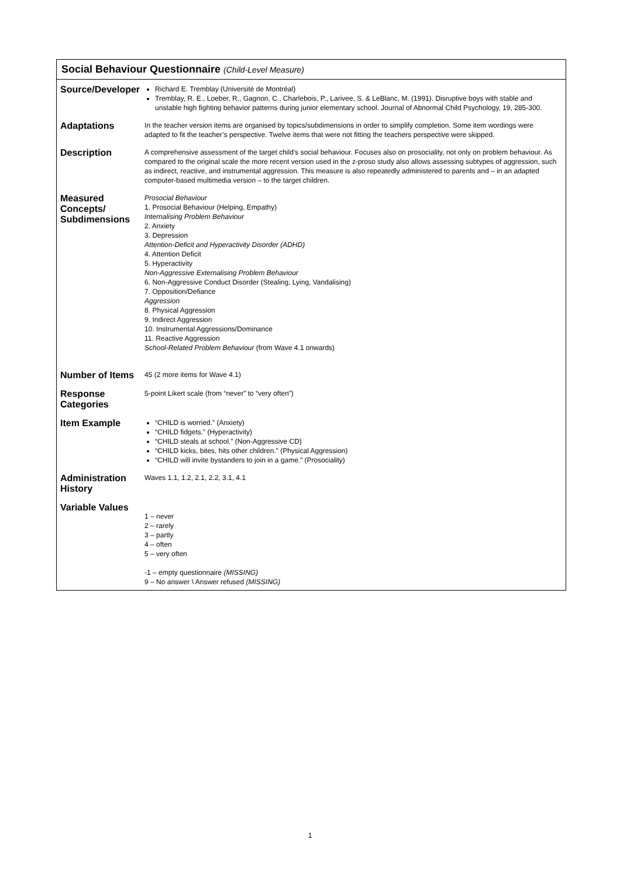Social Behaviour Questionnaire (Child-Level Measure)
| Source/Developer | Richard E. Tremblay (Université de Montréal) Tremblay, R. E., Loeber, R., Gagnon, C., Charlebois, P., Larivee, S. & LeBlanc, M. (1991). Disruptive boys with stable and unstable high fighting behavior patterns during junior elementary school. Journal of Abnormal Child Psychology, 19, 285-300. |
| Adaptations | In the teacher version items are organised by topics/subdimensions in order to simplify completion. Some item wordings were adapted to fit the teacher’s perspective. Twelve items that were not fitting the teachers perspective were skipped. |
| Description | A comprehensive assessment of the target child’s social behaviour. Focuses also on prosociality, not only on problem behaviour. As compared to the original scale the more recent version used in the z-proso study also allows assessing subtypes of aggression, such as indirect, reactive, and instrumental aggression. This measure is also repeatedly administered to parents and – in an adapted computer-based multimedia version – to the target children. |
| Measured Concepts/ Subdimensions | Prosocial Behaviour 1. Prosocial Behaviour (Helping, Empathy) Internalising Problem Behaviour 2. Anxiety 3. Depression Attention-Deficit and Hyperactivity Disorder (ADHD) 4. Attention Deficit 5. Hyperactivity Non-Aggressive Externalising Problem Behaviour 6. Non-Aggressive Conduct Disorder (Stealing, Lying, Vandalising) 7. Opposition/Defiance Aggression 8. Physical Aggression 9. Indirect Aggression 10. Instrumental Aggressions/Dominance 11. Reactive Aggression School-Related Problem Behaviour (from Wave 4.1 onwards) |
| Number of Items | 45 (2 more items for Wave 4.1) |
| Response Categories | 5-point Likert scale (from “never” to “very often”) |
| Item Example | “CHILD is worried.” (Anxiety) “CHILD fidgets.” (Hyperactivity) “CHILD steals at school.” (Non-Aggressive CD) “CHILD kicks, bites, hits other children.” (Physical Aggression) “CHILD will invite bystanders to join in a game.” (Prosociality) |
| Administration History | Waves 1.1, 1.2, 2.1, 2.2, 3.1, 4.1 |
| Variable Values | 1 – never 2 – rarely 3 – partly 4 – often 5 – very often -1 – empty questionnaire (MISSING) 9 – No answer \ Answer refused (MISSING) |
1